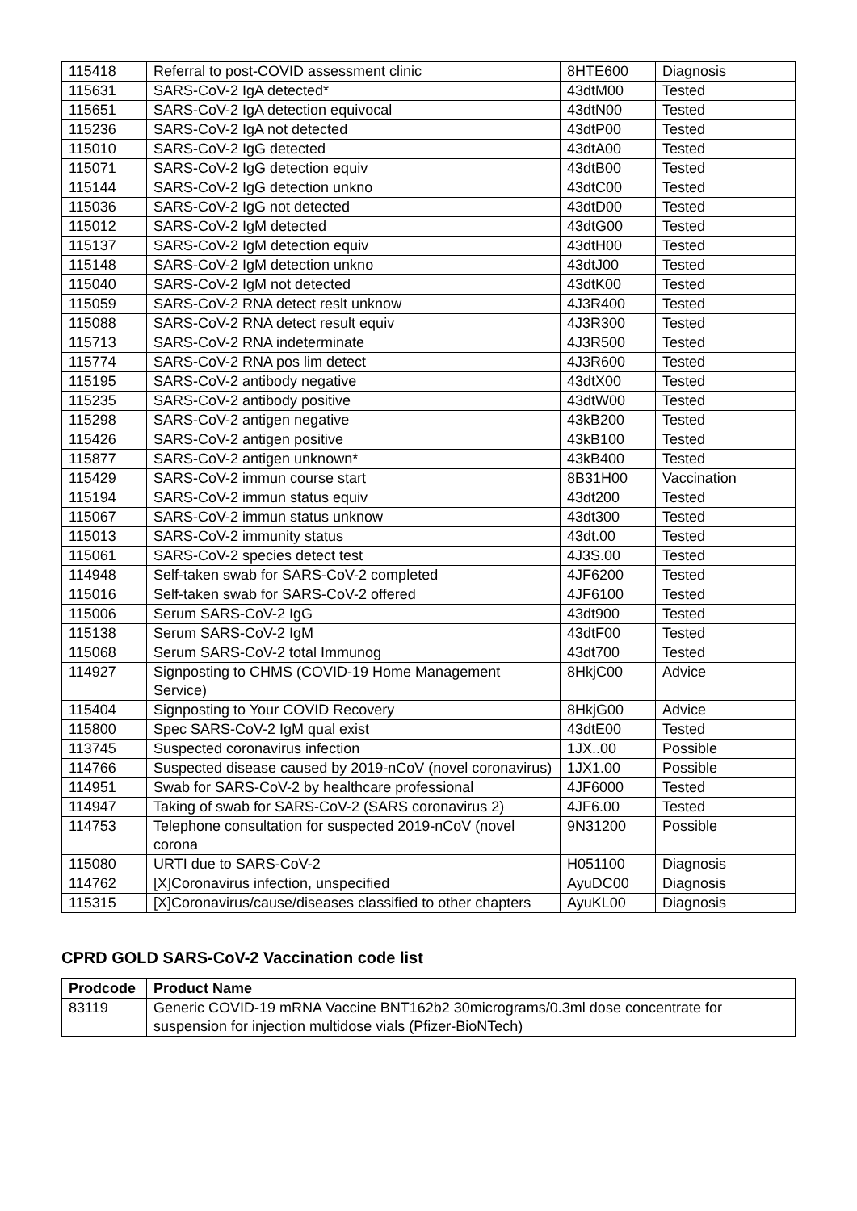| 115418 | Referral to post-COVID assessment clinic | 8HTE600 | Diagnosis |
| 115631 | SARS-CoV-2 IgA detected* | 43dtM00 | Tested |
| 115651 | SARS-CoV-2 IgA detection equivocal | 43dtN00 | Tested |
| 115236 | SARS-CoV-2 IgA not detected | 43dtP00 | Tested |
| 115010 | SARS-CoV-2 IgG detected | 43dtA00 | Tested |
| 115071 | SARS-CoV-2 IgG detection equiv | 43dtB00 | Tested |
| 115144 | SARS-CoV-2 IgG detection unkno | 43dtC00 | Tested |
| 115036 | SARS-CoV-2 IgG not detected | 43dtD00 | Tested |
| 115012 | SARS-CoV-2 IgM detected | 43dtG00 | Tested |
| 115137 | SARS-CoV-2 IgM detection equiv | 43dtH00 | Tested |
| 115148 | SARS-CoV-2 IgM detection unkno | 43dtJ00 | Tested |
| 115040 | SARS-CoV-2 IgM not detected | 43dtK00 | Tested |
| 115059 | SARS-CoV-2 RNA detect reslt unknow | 4J3R400 | Tested |
| 115088 | SARS-CoV-2 RNA detect result equiv | 4J3R300 | Tested |
| 115713 | SARS-CoV-2 RNA indeterminate | 4J3R500 | Tested |
| 115774 | SARS-CoV-2 RNA pos lim detect | 4J3R600 | Tested |
| 115195 | SARS-CoV-2 antibody negative | 43dtX00 | Tested |
| 115235 | SARS-CoV-2 antibody positive | 43dtW00 | Tested |
| 115298 | SARS-CoV-2 antigen negative | 43kB200 | Tested |
| 115426 | SARS-CoV-2 antigen positive | 43kB100 | Tested |
| 115877 | SARS-CoV-2 antigen unknown* | 43kB400 | Tested |
| 115429 | SARS-CoV-2 immun course start | 8B31H00 | Vaccination |
| 115194 | SARS-CoV-2 immun status equiv | 43dt200 | Tested |
| 115067 | SARS-CoV-2 immun status unknow | 43dt300 | Tested |
| 115013 | SARS-CoV-2 immunity status | 43dt.00 | Tested |
| 115061 | SARS-CoV-2 species detect test | 4J3S.00 | Tested |
| 114948 | Self-taken swab for SARS-CoV-2 completed | 4JF6200 | Tested |
| 115016 | Self-taken swab for SARS-CoV-2 offered | 4JF6100 | Tested |
| 115006 | Serum SARS-CoV-2 IgG | 43dt900 | Tested |
| 115138 | Serum SARS-CoV-2 IgM | 43dtF00 | Tested |
| 115068 | Serum SARS-CoV-2 total Immunog | 43dt700 | Tested |
| 114927 | Signposting to CHMS (COVID-19 Home Management Service) | 8HkjC00 | Advice |
| 115404 | Signposting to Your COVID Recovery | 8HkjG00 | Advice |
| 115800 | Spec SARS-CoV-2 IgM qual exist | 43dtE00 | Tested |
| 113745 | Suspected coronavirus infection | 1JX..00 | Possible |
| 114766 | Suspected disease caused by 2019-nCoV (novel coronavirus) | 1JX1.00 | Possible |
| 114951 | Swab for SARS-CoV-2 by healthcare professional | 4JF6000 | Tested |
| 114947 | Taking of swab for SARS-CoV-2 (SARS coronavirus 2) | 4JF6.00 | Tested |
| 114753 | Telephone consultation for suspected 2019-nCoV (novel corona | 9N31200 | Possible |
| 115080 | URTI due to SARS-CoV-2 | H051100 | Diagnosis |
| 114762 | [X]Coronavirus infection, unspecified | AyuDC00 | Diagnosis |
| 115315 | [X]Coronavirus/cause/diseases classified to other chapters | AyuKL00 | Diagnosis |
CPRD GOLD SARS-CoV-2 Vaccination code list
| Prodcode | Product Name |
| --- | --- |
| 83119 | Generic COVID-19 mRNA Vaccine BNT162b2 30micrograms/0.3ml dose concentrate for suspension for injection multidose vials (Pfizer-BioNTech) |